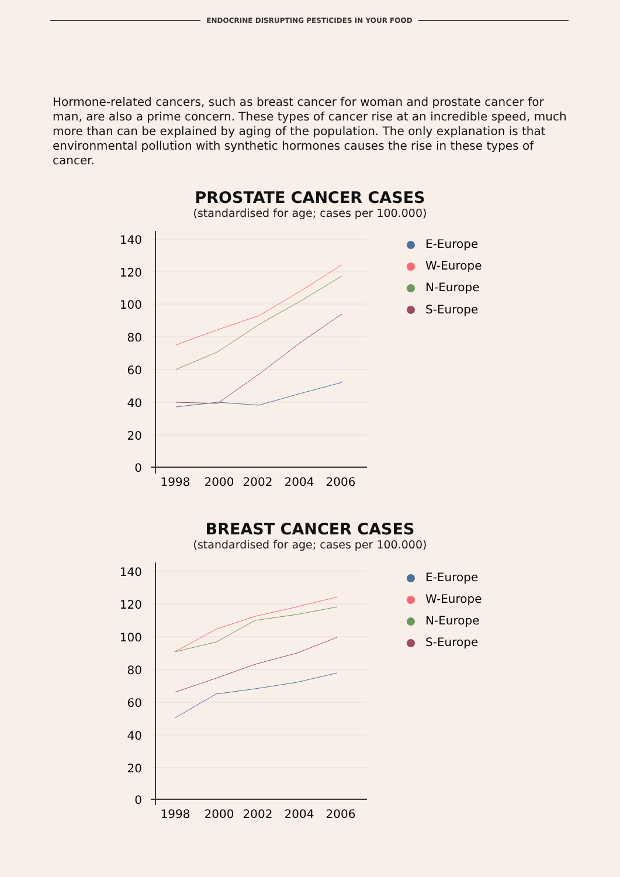ENDOCRINE DISRUPTING PESTICIDES IN YOUR FOOD
Hormone-related cancers, such as breast cancer for woman and prostate cancer for man, are also a prime concern. These types of cancer rise at an incredible speed, much more than can be explained by aging of the population. The only explanation is that environmental pollution with synthetic hormones causes the rise in these types of cancer.
PROSTATE CANCER CASES
(standardised for age; cases per 100.000)
140
120
100
80
60
40
20
0
1998
2000
2002
2004
2006
E-Europe
W-Europe
N-Europe
S-Europe
BREAST CANCER CASES
(standardised for age; cases per 100.000)
140
120
100
80
60
40
20
0
1998
2000
2002
2004
2006
E-Europe
W-Europe
N-Europe
S-Europe